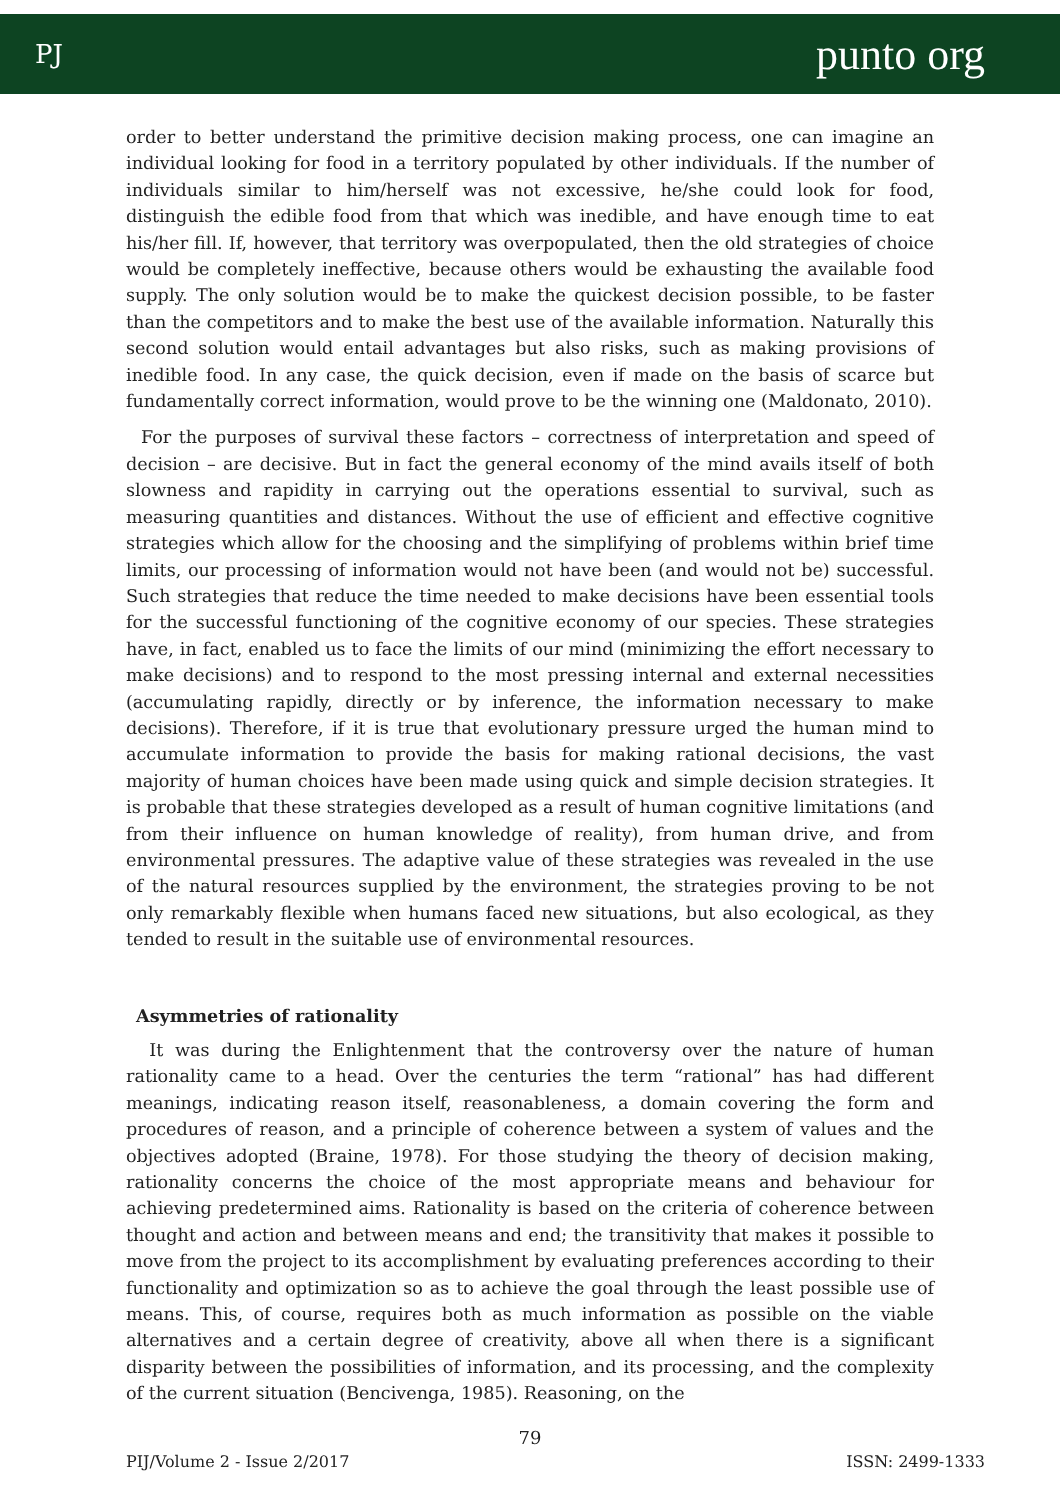PJ punto org
order to better understand the primitive decision making process, one can imagine an individual looking for food in a territory populated by other individuals. If the number of individuals similar to him/herself was not excessive, he/she could look for food, distinguish the edible food from that which was inedible, and have enough time to eat his/her fill. If, however, that territory was overpopulated, then the old strategies of choice would be completely ineffective, because others would be exhausting the available food supply. The only solution would be to make the quickest decision possible, to be faster than the competitors and to make the best use of the available information. Naturally this second solution would entail advantages but also risks, such as making provisions of inedible food. In any case, the quick decision, even if made on the basis of scarce but fundamentally correct information, would prove to be the winning one (Maldonato, 2010).
For the purposes of survival these factors – correctness of interpretation and speed of decision – are decisive. But in fact the general economy of the mind avails itself of both slowness and rapidity in carrying out the operations essential to survival, such as measuring quantities and distances. Without the use of efficient and effective cognitive strategies which allow for the choosing and the simplifying of problems within brief time limits, our processing of information would not have been (and would not be) successful. Such strategies that reduce the time needed to make decisions have been essential tools for the successful functioning of the cognitive economy of our species. These strategies have, in fact, enabled us to face the limits of our mind (minimizing the effort necessary to make decisions) and to respond to the most pressing internal and external necessities (accumulating rapidly, directly or by inference, the information necessary to make decisions). Therefore, if it is true that evolutionary pressure urged the human mind to accumulate information to provide the basis for making rational decisions, the vast majority of human choices have been made using quick and simple decision strategies. It is probable that these strategies developed as a result of human cognitive limitations (and from their influence on human knowledge of reality), from human drive, and from environmental pressures. The adaptive value of these strategies was revealed in the use of the natural resources supplied by the environment, the strategies proving to be not only remarkably flexible when humans faced new situations, but also ecological, as they tended to result in the suitable use of environmental resources.
Asymmetries of rationality
It was during the Enlightenment that the controversy over the nature of human rationality came to a head. Over the centuries the term “rational” has had different meanings, indicating reason itself, reasonableness, a domain covering the form and procedures of reason, and a principle of coherence between a system of values and the objectives adopted (Braine, 1978). For those studying the theory of decision making, rationality concerns the choice of the most appropriate means and behaviour for achieving predetermined aims. Rationality is based on the criteria of coherence between thought and action and between means and end; the transitivity that makes it possible to move from the project to its accomplishment by evaluating preferences according to their functionality and optimization so as to achieve the goal through the least possible use of means. This, of course, requires both as much information as possible on the viable alternatives and a certain degree of creativity, above all when there is a significant disparity between the possibilities of information, and its processing, and the complexity of the current situation (Bencivenga, 1985). Reasoning, on the
79
PIJ/Volume 2 - Issue 2/2017 ISSN: 2499-1333